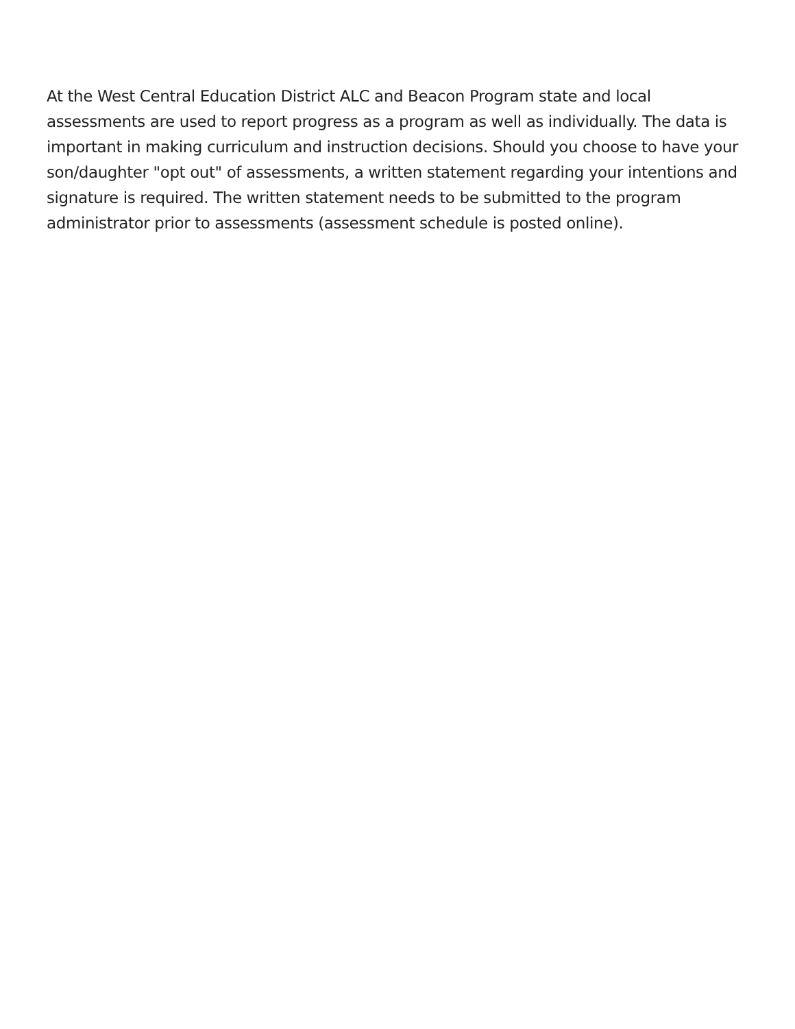At the West Central Education District ALC and Beacon Program state and local assessments are used to report progress as a program as well as individually. The data is important in making curriculum and instruction decisions. Should you choose to have your son/daughter "opt out" of assessments, a written statement regarding your intentions and signature is required. The written statement needs to be submitted to the program administrator prior to assessments (assessment schedule is posted online).